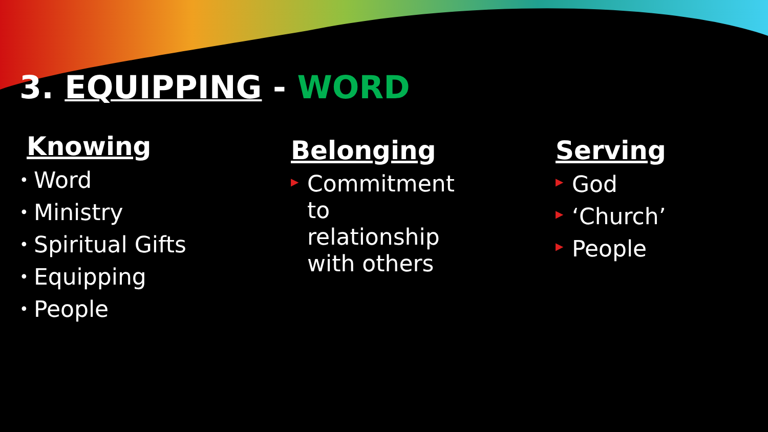3. EQUIPPING - WORD
Knowing
• Word
• Ministry
• Spiritual Gifts
• Equipping
• People
Belonging
▶ Commitment
to
relationship
with others
Serving
▶ God
▶ ‘Church’
▶ People